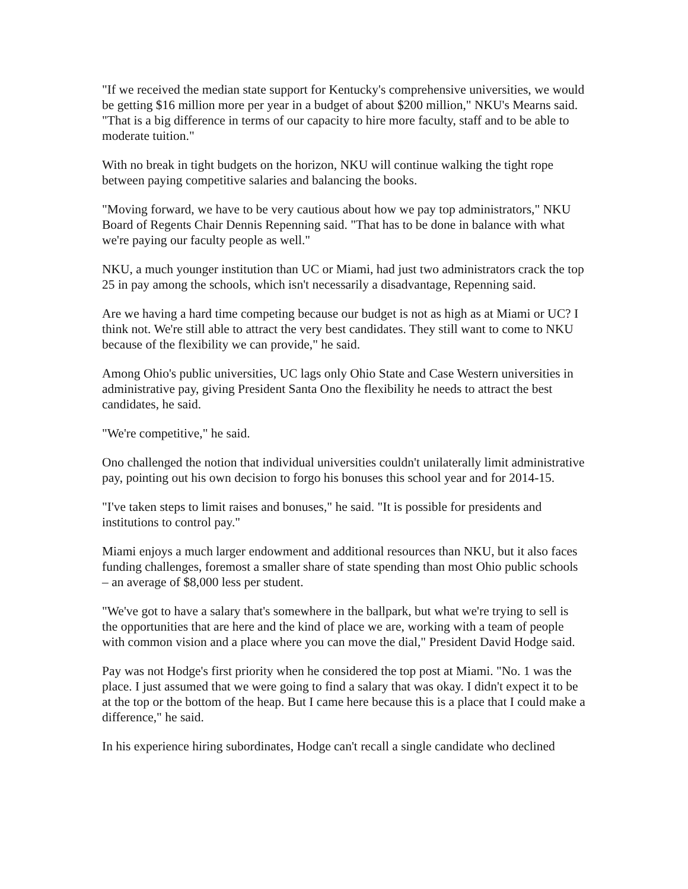"If we received the median state support for Kentucky's comprehensive universities, we would be getting $16 million more per year in a budget of about $200 million," NKU's Mearns said. "That is a big difference in terms of our capacity to hire more faculty, staff and to be able to moderate tuition."
With no break in tight budgets on the horizon, NKU will continue walking the tight rope between paying competitive salaries and balancing the books.
"Moving forward, we have to be very cautious about how we pay top administrators," NKU Board of Regents Chair Dennis Repenning said. "That has to be done in balance with what we're paying our faculty people as well."
NKU, a much younger institution than UC or Miami, had just two administrators crack the top 25 in pay among the schools, which isn't necessarily a disadvantage, Repenning said.
Are we having a hard time competing because our budget is not as high as at Miami or UC? I think not. We're still able to attract the very best candidates. They still want to come to NKU because of the flexibility we can provide," he said.
Among Ohio's public universities, UC lags only Ohio State and Case Western universities in administrative pay, giving President Santa Ono the flexibility he needs to attract the best candidates, he said.
"We're competitive," he said.
Ono challenged the notion that individual universities couldn't unilaterally limit administrative pay, pointing out his own decision to forgo his bonuses this school year and for 2014-15.
"I've taken steps to limit raises and bonuses," he said. "It is possible for presidents and institutions to control pay."
Miami enjoys a much larger endowment and additional resources than NKU, but it also faces funding challenges, foremost a smaller share of state spending than most Ohio public schools – an average of $8,000 less per student.
"We've got to have a salary that's somewhere in the ballpark, but what we're trying to sell is the opportunities that are here and the kind of place we are, working with a team of people with common vision and a place where you can move the dial," President David Hodge said.
Pay was not Hodge's first priority when he considered the top post at Miami. "No. 1 was the place. I just assumed that we were going to find a salary that was okay. I didn't expect it to be at the top or the bottom of the heap. But I came here because this is a place that I could make a difference," he said.
In his experience hiring subordinates, Hodge can't recall a single candidate who declined